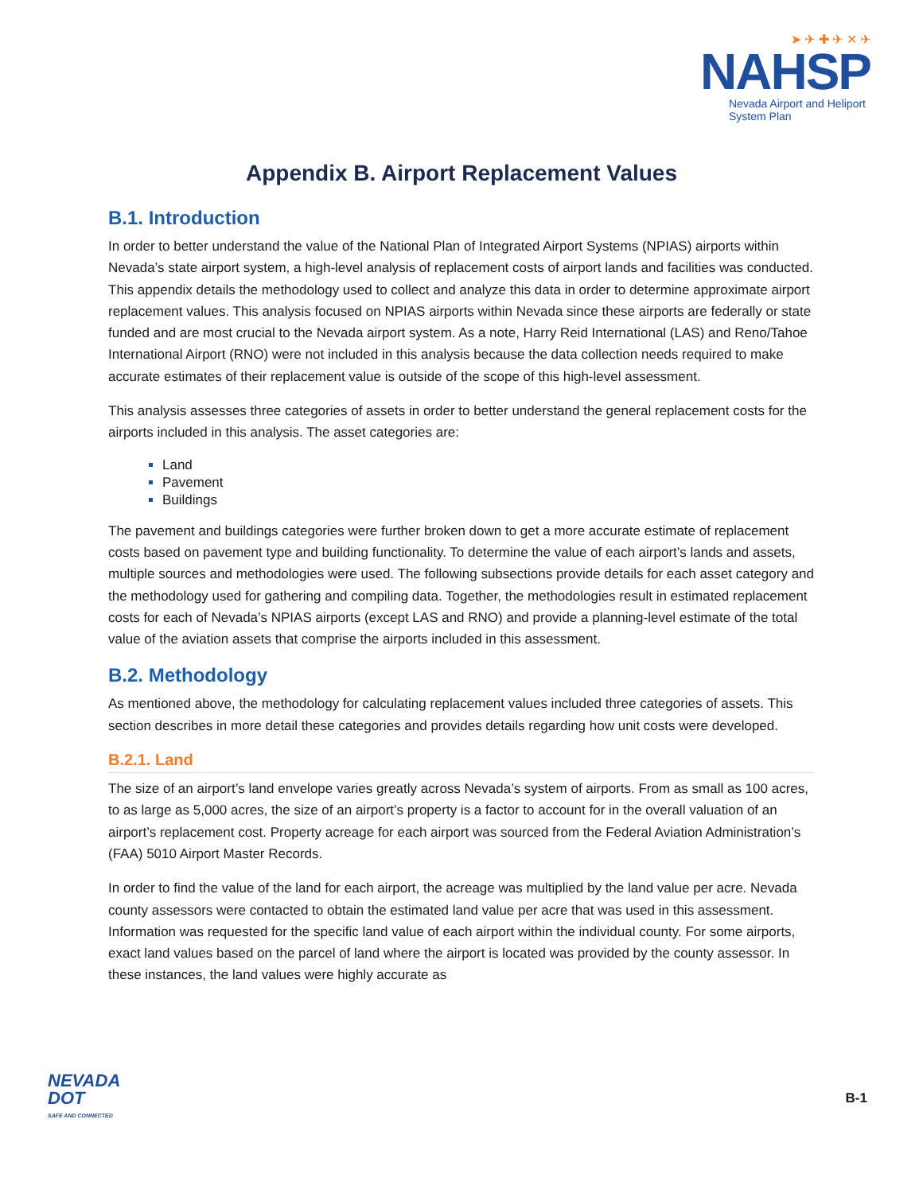➤ ✈ ✚ ✈ ✕ ✈
NAHSP
Nevada Airport and Heliport
System Plan
Appendix B. Airport Replacement Values
B.1. Introduction
In order to better understand the value of the National Plan of Integrated Airport Systems (NPIAS) airports within Nevada’s state airport system, a high-level analysis of replacement costs of airport lands and facilities was conducted. This appendix details the methodology used to collect and analyze this data in order to determine approximate airport replacement values. This analysis focused on NPIAS airports within Nevada since these airports are federally or state funded and are most crucial to the Nevada airport system. As a note, Harry Reid International (LAS) and Reno/Tahoe International Airport (RNO) were not included in this analysis because the data collection needs required to make accurate estimates of their replacement value is outside of the scope of this high-level assessment.
This analysis assesses three categories of assets in order to better understand the general replacement costs for the airports included in this analysis. The asset categories are:
Land
Pavement
Buildings
The pavement and buildings categories were further broken down to get a more accurate estimate of replacement costs based on pavement type and building functionality. To determine the value of each airport’s lands and assets, multiple sources and methodologies were used. The following subsections provide details for each asset category and the methodology used for gathering and compiling data. Together, the methodologies result in estimated replacement costs for each of Nevada’s NPIAS airports (except LAS and RNO) and provide a planning-level estimate of the total value of the aviation assets that comprise the airports included in this assessment.
B.2. Methodology
As mentioned above, the methodology for calculating replacement values included three categories of assets. This section describes in more detail these categories and provides details regarding how unit costs were developed.
B.2.1. Land
The size of an airport’s land envelope varies greatly across Nevada’s system of airports. From as small as 100 acres, to as large as 5,000 acres, the size of an airport’s property is a factor to account for in the overall valuation of an airport’s replacement cost. Property acreage for each airport was sourced from the Federal Aviation Administration’s (FAA) 5010 Airport Master Records.
In order to find the value of the land for each airport, the acreage was multiplied by the land value per acre. Nevada county assessors were contacted to obtain the estimated land value per acre that was used in this assessment. Information was requested for the specific land value of each airport within the individual county. For some airports, exact land values based on the parcel of land where the airport is located was provided by the county assessor. In these instances, the land values were highly accurate as
NEVADA
DOT
SAFE AND CONNECTED
B-1